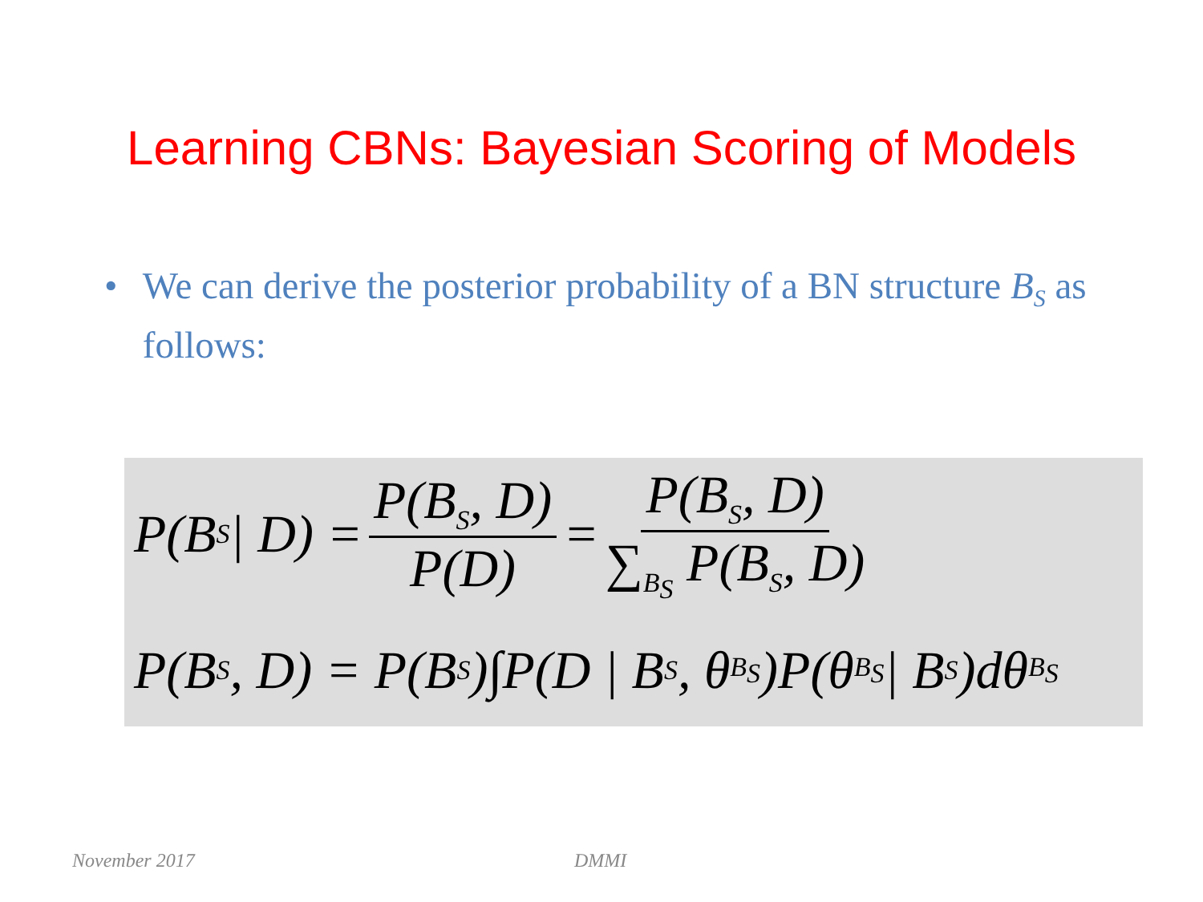Learning CBNs: Bayesian Scoring of Models
• We can derive the posterior probability of a BN structure B<sub>S</sub> as follows:
P(B<sub>S</sub> | D) = P(B<sub>S</sub>, D) P(D) = P(B<sub>S</sub>, D) ∑<sub>B<sub>S</sub></sub> P(B<sub>S</sub>, D)
P(B<sub>S</sub>, D) = P(B<sub>S</sub>)∫P(D | B<sub>S</sub>, θ<sub>B<sub>S</sub></sub>)P(θ<sub>B<sub>S</sub></sub> | B<sub>S</sub>)dθ<sub>B<sub>S</sub></sub>
November 2017 DMMI